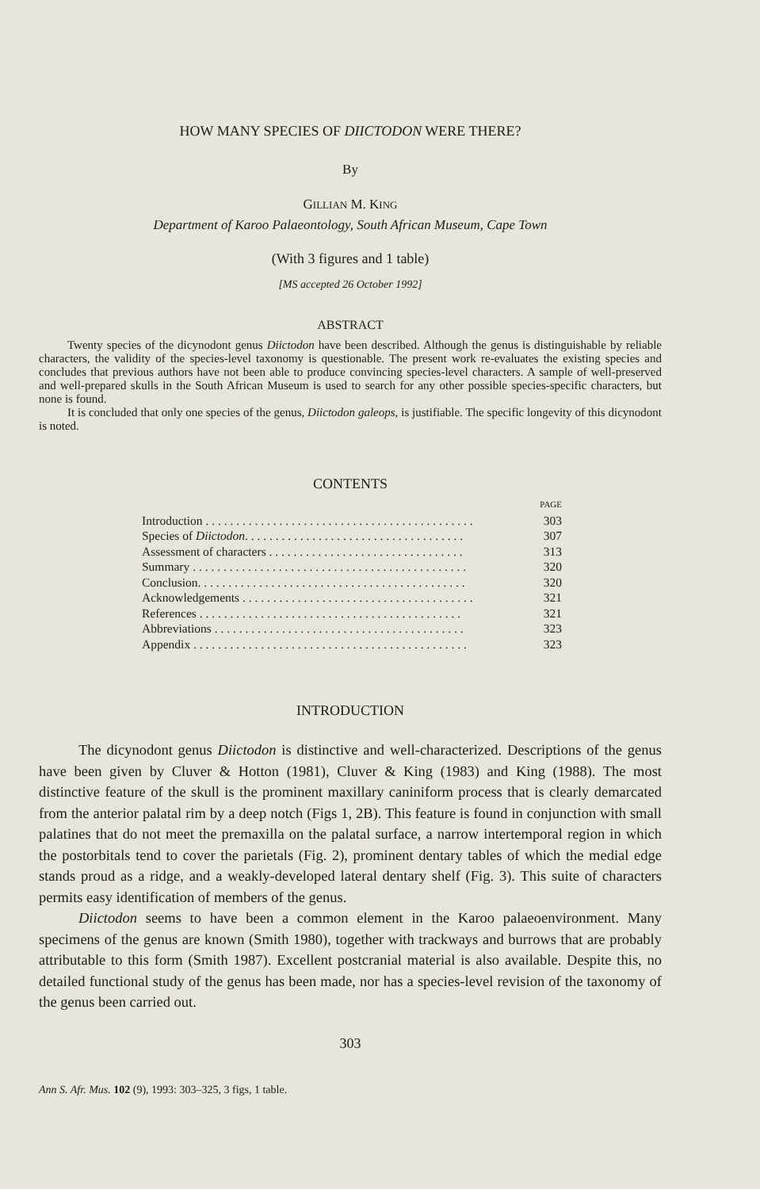HOW MANY SPECIES OF DIICTODON WERE THERE?
By
GILLIAN M. KING
Department of Karoo Palaeontology, South African Museum, Cape Town
(With 3 figures and 1 table)
[MS accepted 26 October 1992]
ABSTRACT
Twenty species of the dicynodont genus Diictodon have been described. Although the genus is distinguishable by reliable characters, the validity of the species-level taxonomy is questionable. The present work re-evaluates the existing species and concludes that previous authors have not been able to produce convincing species-level characters. A sample of well-preserved and well-prepared skulls in the South African Museum is used to search for any other possible species-specific characters, but none is found.
It is concluded that only one species of the genus, Diictodon galeops, is justifiable. The specific longevity of this dicynodont is noted.
CONTENTS
| | PAGE |
| Introduction . . . . . . . . . . . . . . . . . . . . . . . . . . . . . . . . . . . . . . . . . . . . | 303 |
| Species of Diictodon . . . . . . . . . . . . . . . . . . . . . . . . . . . . . . . . . . . . | 307 |
| Assessment of characters . . . . . . . . . . . . . . . . . . . . . . . . . . . . . . . . | 313 |
| Summary . . . . . . . . . . . . . . . . . . . . . . . . . . . . . . . . . . . . . . . . . . . . . | 320 |
| Conclusion. . . . . . . . . . . . . . . . . . . . . . . . . . . . . . . . . . . . . . . . . . . . | 320 |
| Acknowledgements . . . . . . . . . . . . . . . . . . . . . . . . . . . . . . . . . . . . . . | 321 |
| References . . . . . . . . . . . . . . . . . . . . . . . . . . . . . . . . . . . . . . . . . . . | 321 |
| Abbreviations . . . . . . . . . . . . . . . . . . . . . . . . . . . . . . . . . . . . . . . . . | 323 |
| Appendix . . . . . . . . . . . . . . . . . . . . . . . . . . . . . . . . . . . . . . . . . . . . . | 323 |
INTRODUCTION
The dicynodont genus Diictodon is distinctive and well-characterized. Descriptions of the genus have been given by Cluver & Hotton (1981), Cluver & King (1983) and King (1988). The most distinctive feature of the skull is the prominent maxillary caniniform process that is clearly demarcated from the anterior palatal rim by a deep notch (Figs 1, 2B). This feature is found in conjunction with small palatines that do not meet the premaxilla on the palatal surface, a narrow intertemporal region in which the postorbitals tend to cover the parietals (Fig. 2), prominent dentary tables of which the medial edge stands proud as a ridge, and a weakly-developed lateral dentary shelf (Fig. 3). This suite of characters permits easy identification of members of the genus.
Diictodon seems to have been a common element in the Karoo palaeoenvironment. Many specimens of the genus are known (Smith 1980), together with trackways and burrows that are probably attributable to this form (Smith 1987). Excellent postcranial material is also available. Despite this, no detailed functional study of the genus has been made, nor has a species-level revision of the taxonomy of the genus been carried out.
303
Ann S. Afr. Mus. 102 (9), 1993: 303–325, 3 figs, 1 table.